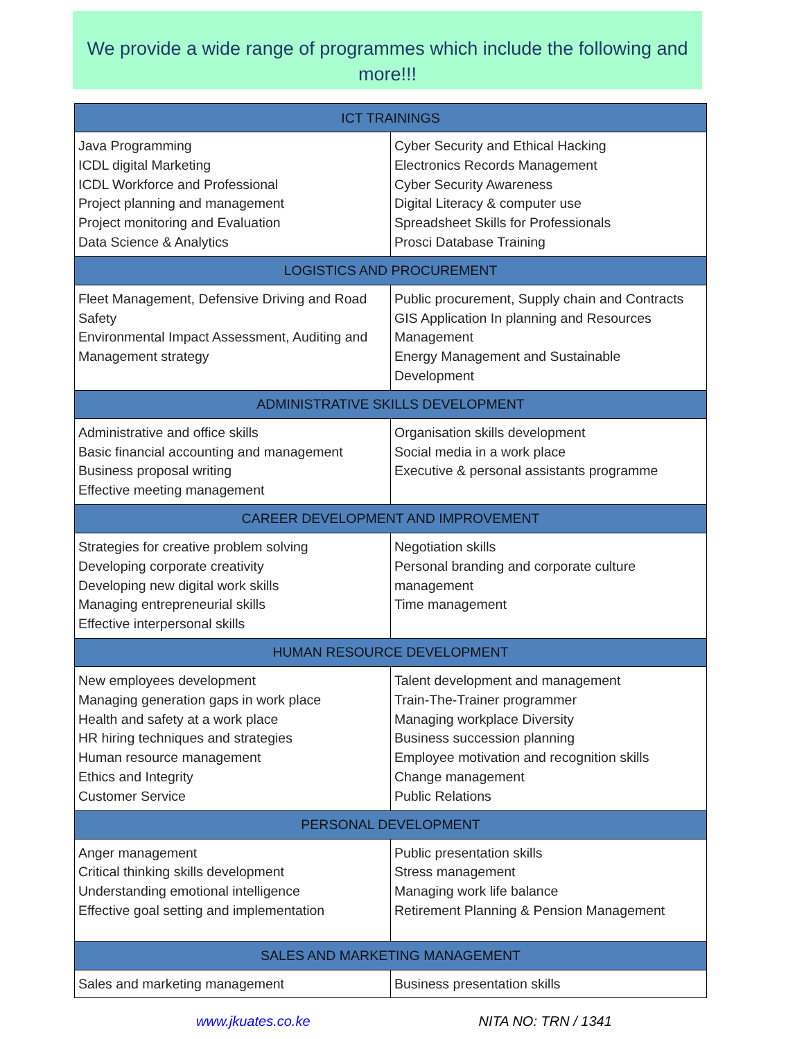We provide a wide range of programmes which include the following and more!!!
| ICT TRAININGS | |
| --- | --- |
| Java Programming ICDL digital Marketing ICDL Workforce and Professional Project planning and management Project monitoring and Evaluation Data Science & Analytics | Cyber Security and Ethical Hacking Electronics Records Management Cyber Security Awareness Digital Literacy & computer use Spreadsheet Skills for Professionals Prosci Database Training |
| LOGISTICS AND PROCUREMENT | |
| Fleet Management, Defensive Driving and Road Safety Environmental Impact Assessment, Auditing and Management strategy | Public procurement, Supply chain and Contracts GIS Application In planning and Resources Management Energy Management and Sustainable Development |
| ADMINISTRATIVE SKILLS DEVELOPMENT | |
| Administrative and office skills Basic financial accounting and management Business proposal writing Effective meeting management | Organisation skills development Social media in a work place Executive & personal assistants programme |
| CAREER DEVELOPMENT AND IMPROVEMENT | |
| Strategies for creative problem solving Developing corporate creativity Developing new digital work skills Managing entrepreneurial skills Effective interpersonal skills | Negotiation skills Personal branding and corporate culture management Time management |
| HUMAN RESOURCE DEVELOPMENT | |
| New employees development Managing generation gaps in work place Health and safety at a work place HR hiring techniques and strategies Human resource management Ethics and Integrity Customer Service | Talent development and management Train-The-Trainer programmer Managing workplace Diversity Business succession planning Employee motivation and recognition skills Change management Public Relations |
| PERSONAL DEVELOPMENT | |
| Anger management Critical thinking skills development Understanding emotional intelligence Effective goal setting and implementation | Public presentation skills Stress management Managing work life balance Retirement Planning & Pension Management |
| SALES AND MARKETING MANAGEMENT | |
| Sales and marketing management | Business presentation skills |
www.jkuates.co.ke NITA NO: TRN / 1341